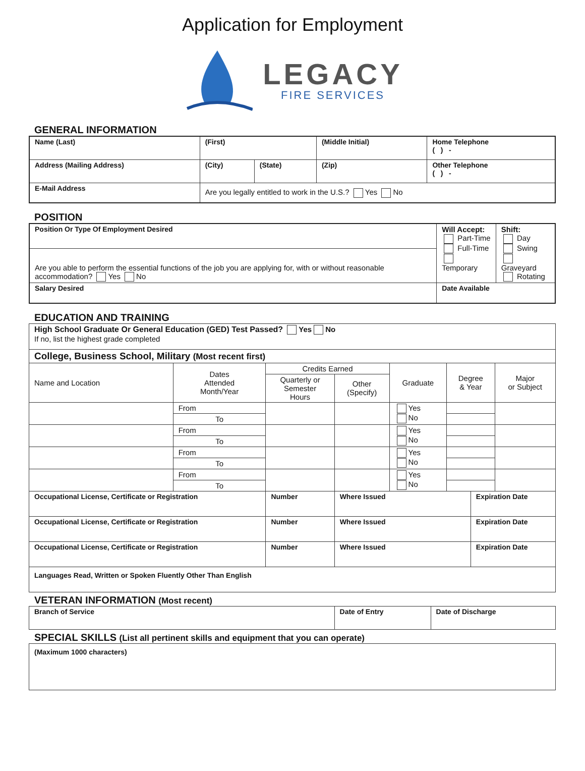Application for Employment
LEGACY
FIRE SERVICES
GENERAL INFORMATION
| Name (Last) | (First) | | (Middle Initial) | Home Telephone ( ) - |
| Address (Mailing Address) | (City) | (State) | (Zip) | Other Telephone ( ) - |
| E-Mail Address | Are you legally entitled to work in the U.S.? Yes No | | | |
POSITION
| Position Or Type Of Employment Desired | Will Accept: Part-Time Full-Time Temporary | Shift: Day Swing Graveyard Rotating |
| Are you able to perform the essential functions of the job you are applying for, with or without reasonable accommodation? Yes No | | |
| Salary Desired | Date Available | |
EDUCATION AND TRAINING
| High School Graduate Or General Education (GED) Test Passed? Yes No If no, list the highest grade completed | | | | | | | |
| College, Business School, Military (Most recent first) | | | | | | | |
| Name and Location | Dates Attended Month/Year | Credits Earned | | Graduate | Degree & Year | | Major or Subject |
| | | Quarterly or Semester Hours | Other (Specify) | | | | |
| | From | | | Yes No | | | |
| | To | | | | | | |
| | From | | | Yes No | | | |
| | To | | | | | | |
| | From | | | Yes No | | | |
| | To | | | | | | |
| | From | | | Yes No | | | |
| | To | | | | | | |
| Occupational License, Certificate or Registration | | Number | Where Issued | | | Expiration Date | |
| Occupational License, Certificate or Registration | | Number | Where Issued | | | Expiration Date | |
| Occupational License, Certificate or Registration | | Number | Where Issued | | | Expiration Date | |
| Languages Read, Written or Spoken Fluently Other Than English | | | | | | | |
VETERAN INFORMATION (Most recent)
| Branch of Service | Date of Entry | Date of Discharge |
SPECIAL SKILLS (List all pertinent skills and equipment that you can operate)
| (Maximum 1000 characters) |